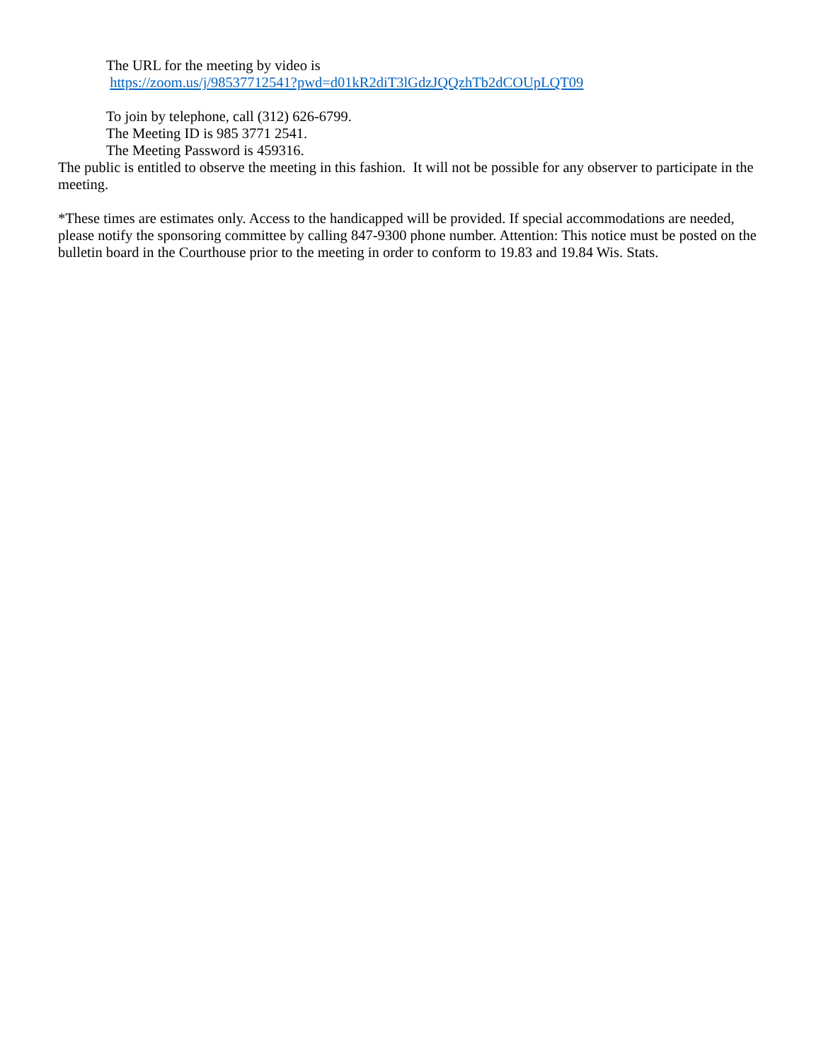The URL for the meeting by video is
https://zoom.us/j/98537712541?pwd=d01kR2diT3lGdzJQQzhTb2dCOUpLQT09
To join by telephone, call (312) 626-6799.
The Meeting ID is 985 3771 2541.
The Meeting Password is 459316.
The public is entitled to observe the meeting in this fashion. It will not be possible for any observer to participate in the meeting.
*These times are estimates only. Access to the handicapped will be provided. If special accommodations are needed, please notify the sponsoring committee by calling 847-9300 phone number. Attention: This notice must be posted on the bulletin board in the Courthouse prior to the meeting in order to conform to 19.83 and 19.84 Wis. Stats.